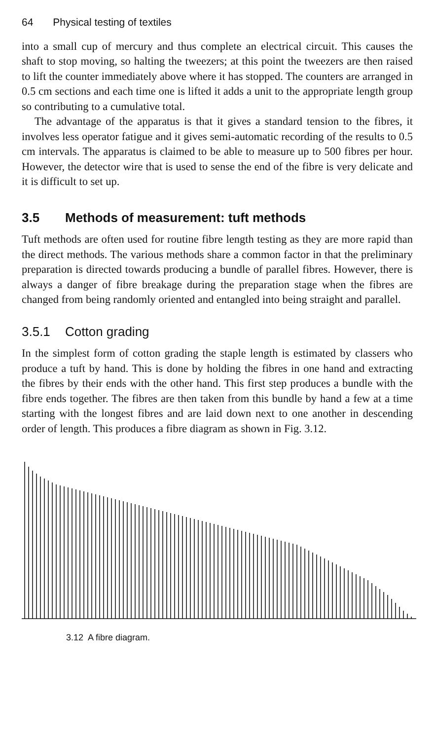64 Physical testing of textiles
into a small cup of mercury and thus complete an electrical circuit. This causes the shaft to stop moving, so halting the tweezers; at this point the tweezers are then raised to lift the counter immediately above where it has stopped. The counters are arranged in 0.5 cm sections and each time one is lifted it adds a unit to the appropriate length group so contributing to a cumulative total.
The advantage of the apparatus is that it gives a standard tension to the fibres, it involves less operator fatigue and it gives semi-automatic recording of the results to 0.5 cm intervals. The apparatus is claimed to be able to measure up to 500 fibres per hour. However, the detector wire that is used to sense the end of the fibre is very delicate and it is difficult to set up.
3.5 Methods of measurement: tuft methods
Tuft methods are often used for routine fibre length testing as they are more rapid than the direct methods. The various methods share a common factor in that the preliminary preparation is directed towards producing a bundle of parallel fibres. However, there is always a danger of fibre breakage during the preparation stage when the fibres are changed from being randomly oriented and entangled into being straight and parallel.
3.5.1 Cotton grading
In the simplest form of cotton grading the staple length is estimated by classers who produce a tuft by hand. This is done by holding the fibres in one hand and extracting the fibres by their ends with the other hand. This first step produces a bundle with the fibre ends together. The fibres are then taken from this bundle by hand a few at a time starting with the longest fibres and are laid down next to one another in descending order of length. This produces a fibre diagram as shown in Fig. 3.12.
3.12 A fibre diagram.